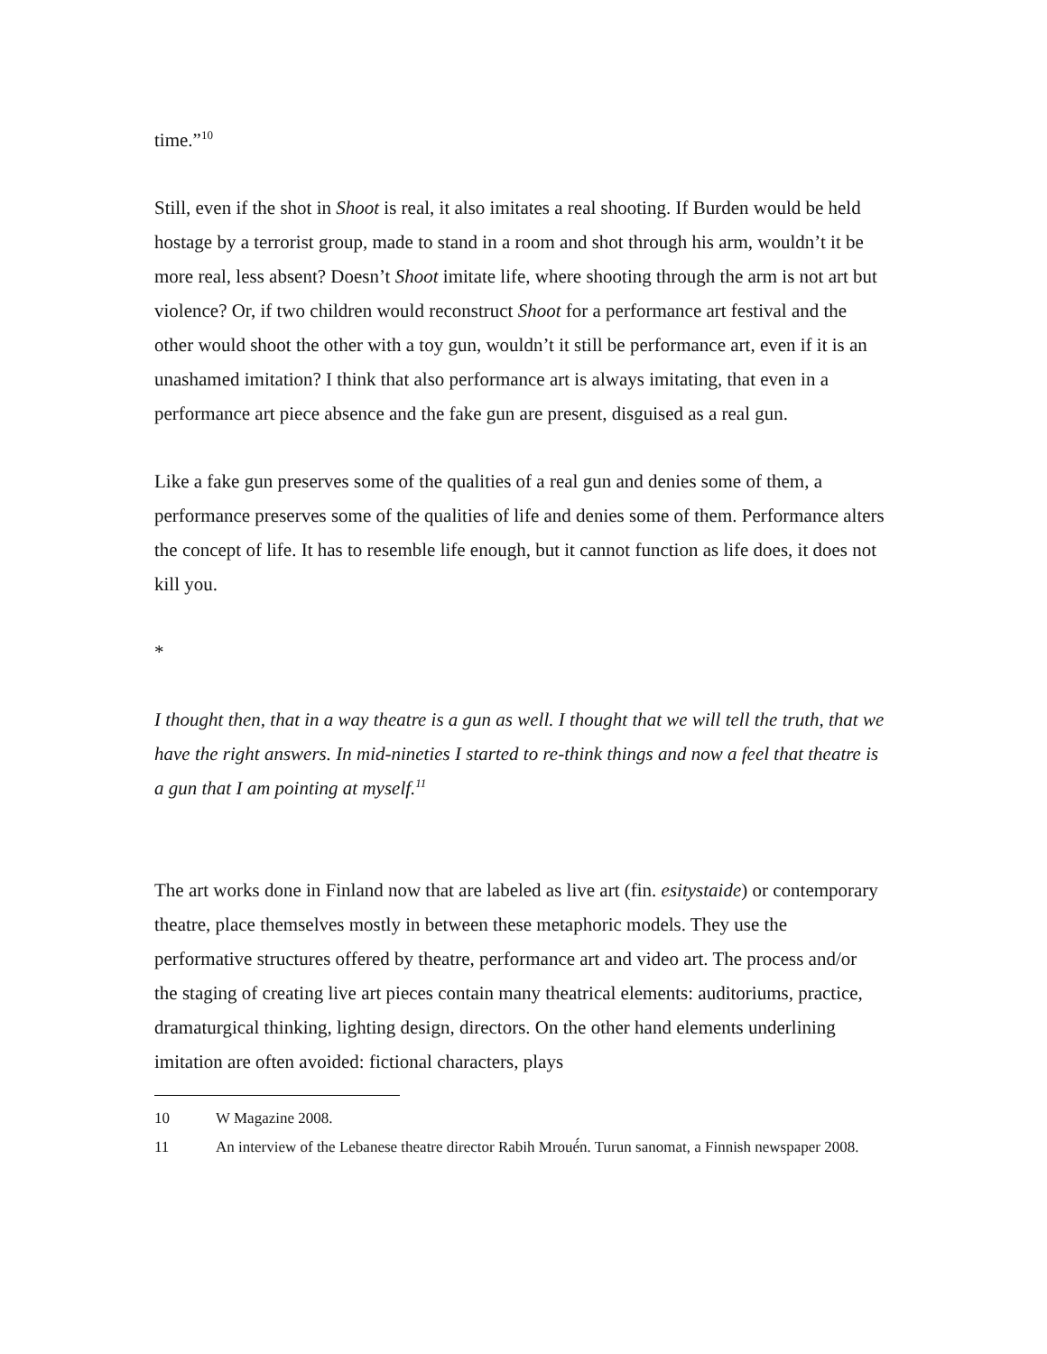time.”<sup>10</sup>
Still, even if the shot in Shoot is real, it also imitates a real shooting. If Burden would be held hostage by a terrorist group, made to stand in a room and shot through his arm, wouldn’t it be more real, less absent? Doesn’t Shoot imitate life, where shooting through the arm is not art but violence? Or, if two children would reconstruct Shoot for a performance art festival and the other would shoot the other with a toy gun, wouldn’t it still be performance art, even if it is an unashamed imitation? I think that also performance art is always imitating, that even in a performance art piece absence and the fake gun are present, disguised as a real gun.
Like a fake gun preserves some of the qualities of a real gun and denies some of them, a performance preserves some of the qualities of life and denies some of them. Performance alters the concept of life. It has to resemble life enough, but it cannot function as life does, it does not kill you.
*
I thought then, that in a way theatre is a gun as well. I thought that we will tell the truth, that we have the right answers. In mid-nineties I started to re-think things and now a feel that theatre is a gun that I am pointing at myself.<sup>11</sup>
The art works done in Finland now that are labeled as live art (fin. esitystaide) or contemporary theatre, place themselves mostly in between these metaphoric models. They use the performative structures offered by theatre, performance art and video art. The process and/or the staging of creating live art pieces contain many theatrical elements: auditoriums, practice, dramaturgical thinking, lighting design, directors. On the other hand elements underlining imitation are often avoided: fictional characters, plays
10 W Magazine 2008.
11 An interview of the Lebanese theatre director Rabih Mroué́n. Turun sanomat, a Finnish newspaper 2008.